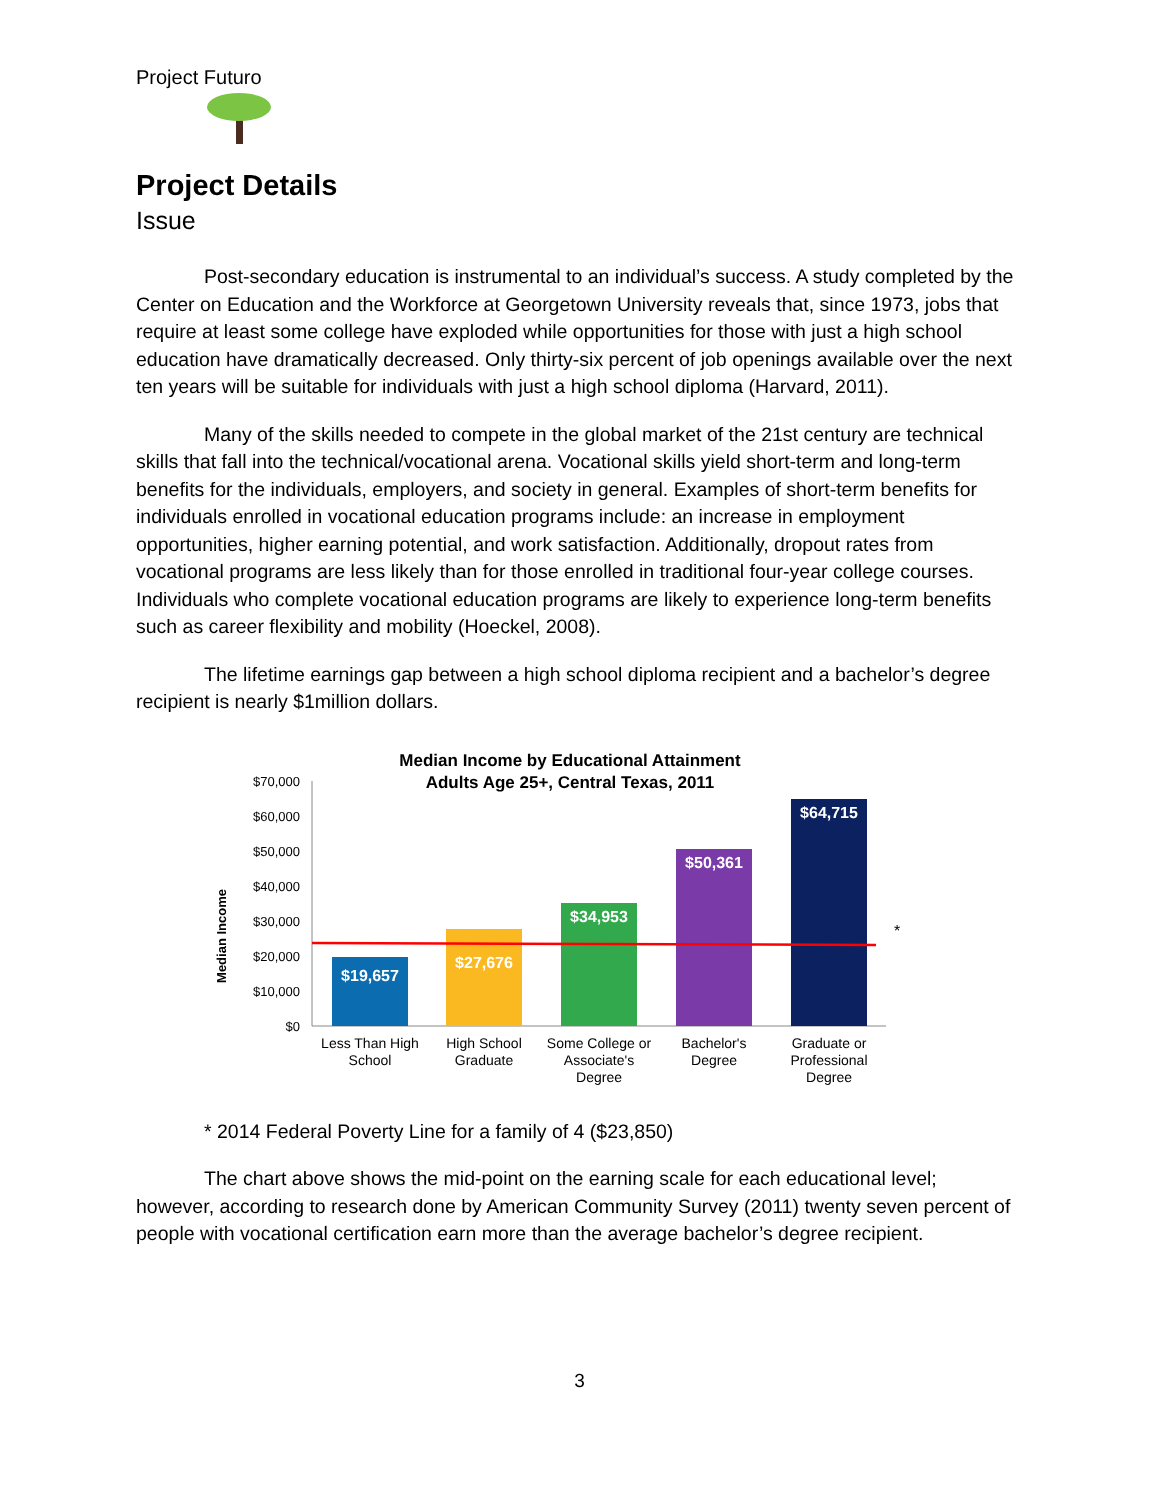Project Futuro
Project Details
Issue
Post-secondary education is instrumental to an individual’s success. A study completed by the Center on Education and the Workforce at Georgetown University reveals that, since 1973, jobs that require at least some college have exploded while opportunities for those with just a high school education have dramatically decreased. Only thirty-six percent of job openings available over the next ten years will be suitable for individuals with just a high school diploma (Harvard, 2011).
Many of the skills needed to compete in the global market of the 21st century are technical skills that fall into the technical/vocational arena. Vocational skills yield short-term and long-term benefits for the individuals, employers, and society in general. Examples of short-term benefits for individuals enrolled in vocational education programs include: an increase in employment opportunities, higher earning potential, and work satisfaction. Additionally, dropout rates from vocational programs are less likely than for those enrolled in traditional four-year college courses. Individuals who complete vocational education programs are likely to experience long-term benefits such as career flexibility and mobility (Hoeckel, 2008).
The lifetime earnings gap between a high school diploma recipient and a bachelor’s degree recipient is nearly $1million dollars.
Median Income by Educational Attainment
Adults Age 25+, Central Texas, 2011
Median Income
$70,000
$60,000
$50,000
$40,000
$30,000
$20,000
$10,000
$0
*
$19,657
$27,676
$34,953
$50,361
$64,715
Less Than High
School
High School
Graduate
Some College or
Associate's
Degree
Bachelor's
Degree
Graduate or
Professional
Degree
* 2014 Federal Poverty Line for a family of 4 ($23,850)
The chart above shows the mid-point on the earning scale for each educational level; however, according to research done by American Community Survey (2011) twenty seven percent of people with vocational certification earn more than the average bachelor’s degree recipient.
3